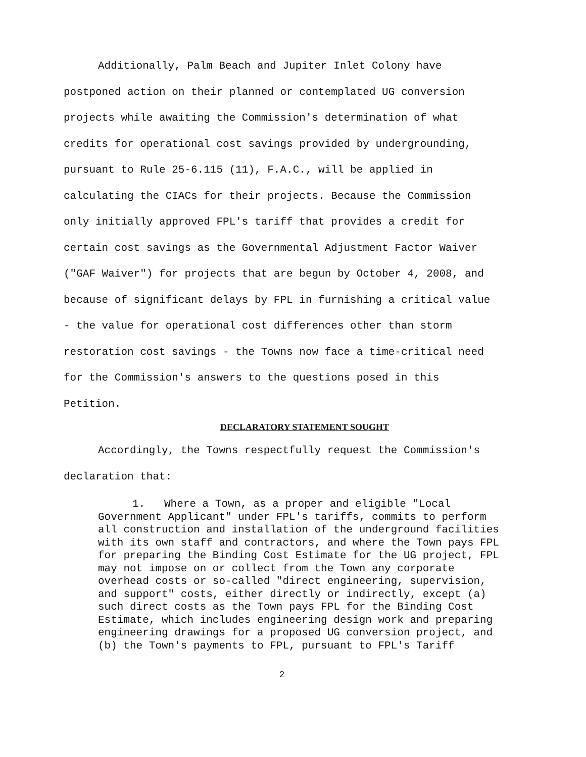Additionally, Palm Beach and Jupiter Inlet Colony have postponed action on their planned or contemplated UG conversion projects while awaiting the Commission's determination of what credits for operational cost savings provided by undergrounding, pursuant to Rule 25-6.115 (11), F.A.C., will be applied in calculating the CIACs for their projects. Because the Commission only initially approved FPL's tariff that provides a credit for certain cost savings as the Governmental Adjustment Factor Waiver ("GAF Waiver") for projects that are begun by October 4, 2008, and because of significant delays by FPL in furnishing a critical value - the value for operational cost differences other than storm restoration cost savings - the Towns now face a time-critical need for the Commission's answers to the questions posed in this Petition.
DECLARATORY STATEMENT SOUGHT
Accordingly, the Towns respectfully request the Commission's declaration that:
1. Where a Town, as a proper and eligible "Local Government Applicant" under FPL's tariffs, commits to perform all construction and installation of the underground facilities with its own staff and contractors, and where the Town pays FPL for preparing the Binding Cost Estimate for the UG project, FPL may not impose on or collect from the Town any corporate overhead costs or so-called "direct engineering, supervision, and support" costs, either directly or indirectly, except (a) such direct costs as the Town pays FPL for the Binding Cost Estimate, which includes engineering design work and preparing engineering drawings for a proposed UG conversion project, and (b) the Town's payments to FPL, pursuant to FPL's Tariff
2